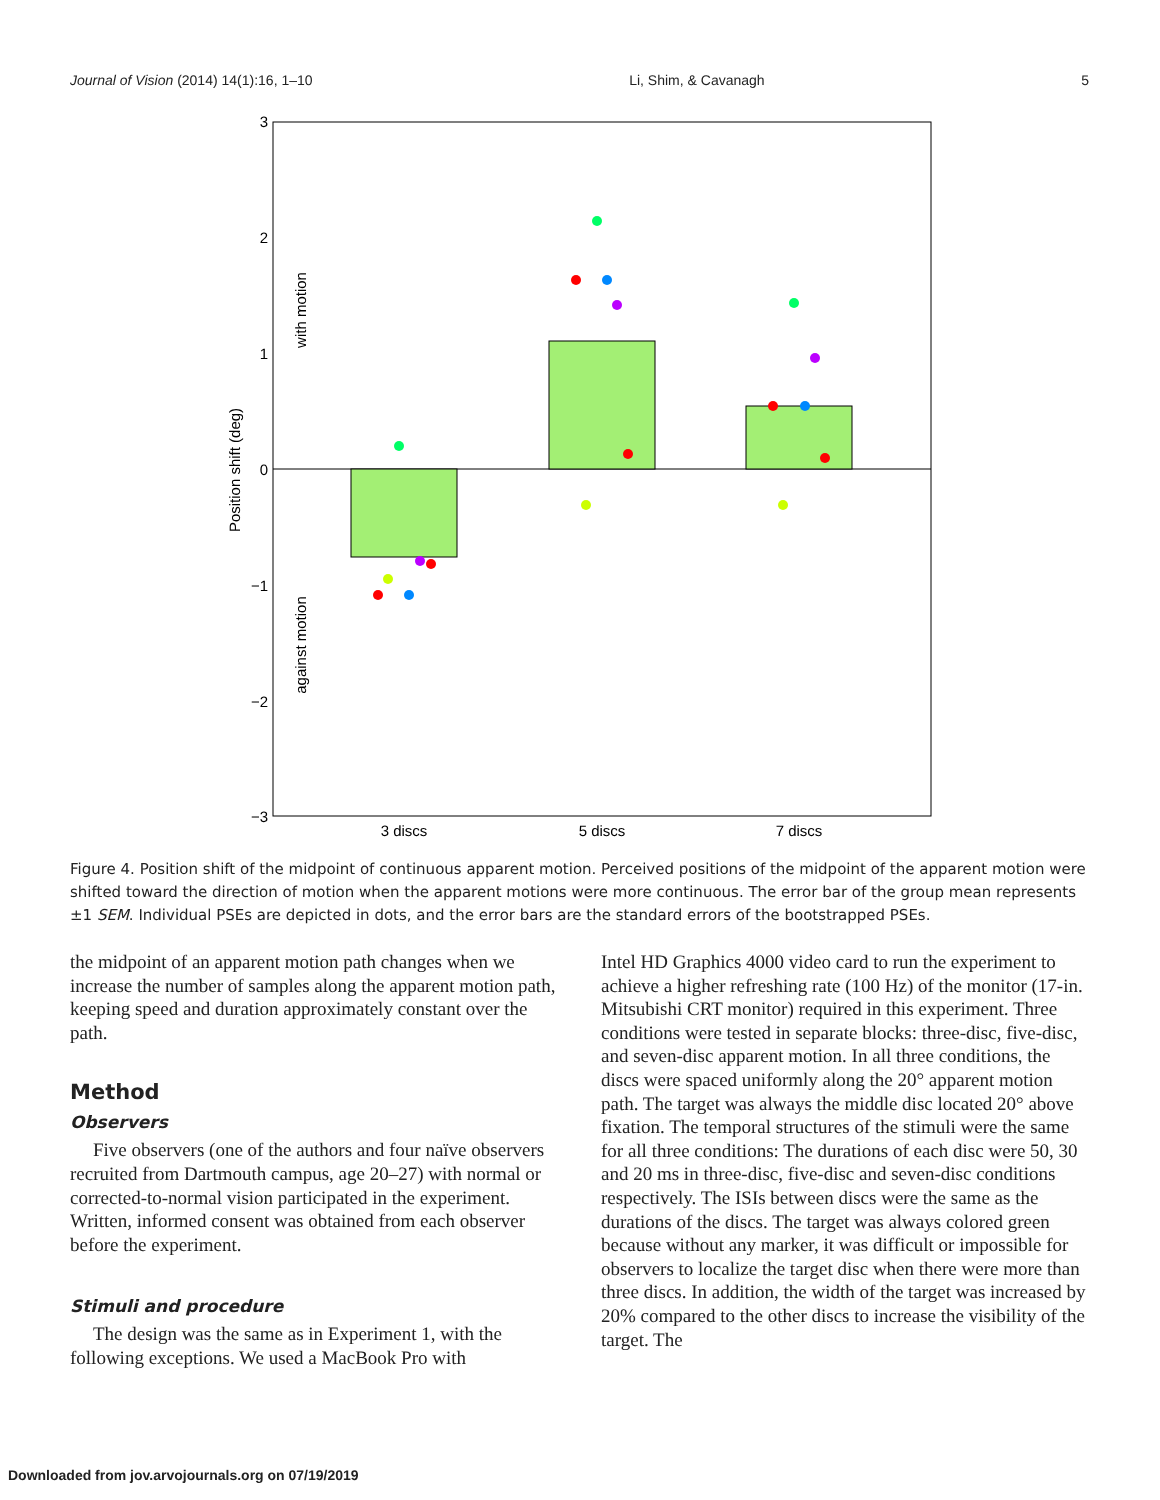Journal of Vision (2014) 14(1):16, 1–10 Li, Shim, & Cavanagh 5
3
2
1
0
−1
−2
−3
3 discs
5 discs
7 discs
Position shift (deg)
with motion
against motion
Figure 4. Position shift of the midpoint of continuous apparent motion. Perceived positions of the midpoint of the apparent motion were shifted toward the direction of motion when the apparent motions were more continuous. The error bar of the group mean represents ±1 SEM. Individual PSEs are depicted in dots, and the error bars are the standard errors of the bootstrapped PSEs.
the midpoint of an apparent motion path changes when we increase the number of samples along the apparent motion path, keeping speed and duration approximately constant over the path.
Method
Observers
Five observers (one of the authors and four naïve observers recruited from Dartmouth campus, age 20–27) with normal or corrected-to-normal vision participated in the experiment. Written, informed consent was obtained from each observer before the experiment.
Stimuli and procedure
The design was the same as in Experiment 1, with the following exceptions. We used a MacBook Pro with
Intel HD Graphics 4000 video card to run the experiment to achieve a higher refreshing rate (100 Hz) of the monitor (17-in. Mitsubishi CRT monitor) required in this experiment. Three conditions were tested in separate blocks: three-disc, five-disc, and seven-disc apparent motion. In all three conditions, the discs were spaced uniformly along the 20° apparent motion path. The target was always the middle disc located 20° above fixation. The temporal structures of the stimuli were the same for all three conditions: The durations of each disc were 50, 30 and 20 ms in three-disc, five-disc and seven-disc conditions respectively. The ISIs between discs were the same as the durations of the discs. The target was always colored green because without any marker, it was difficult or impossible for observers to localize the target disc when there were more than three discs. In addition, the width of the target was increased by 20% compared to the other discs to increase the visibility of the target. The
Downloaded from jov.arvojournals.org on 07/19/2019